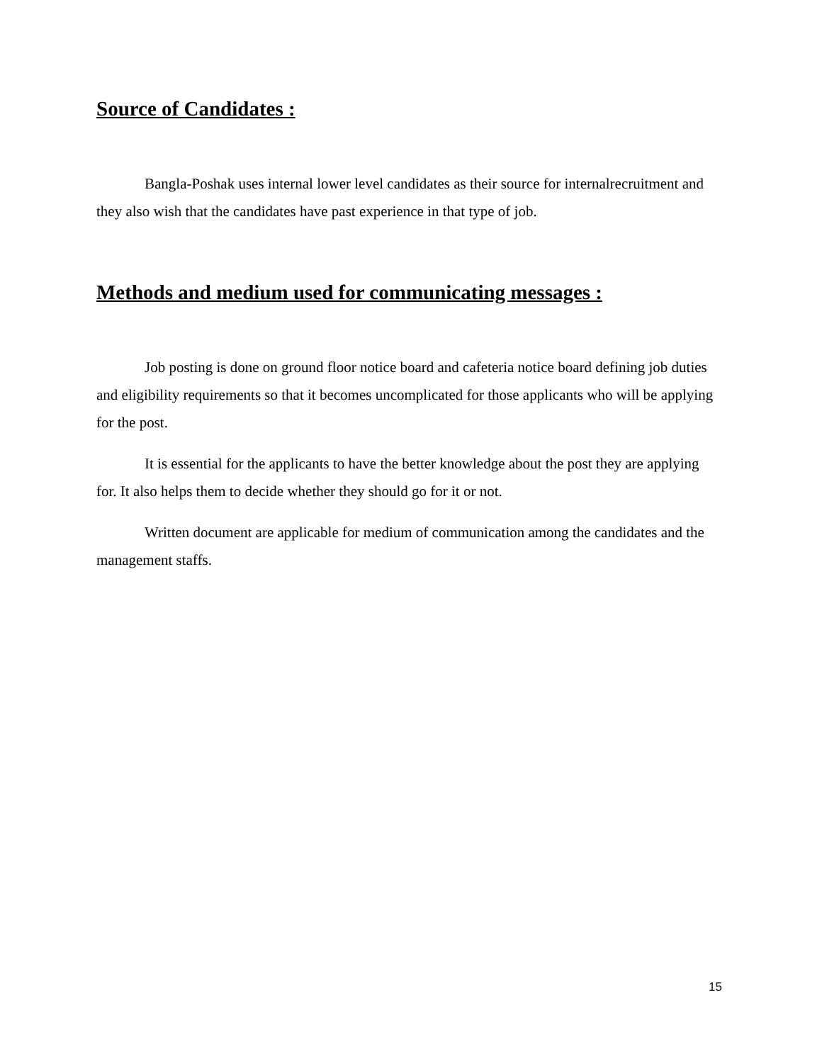Source of Candidates :
Bangla-Poshak uses internal lower level candidates as their source for internalrecruitment and they also wish that the candidates have past experience in that type of job.
Methods and medium used for communicating messages :
Job posting is done on ground floor notice board and cafeteria notice board defining job duties and eligibility requirements so that it becomes uncomplicated for those applicants who will be applying for the post.
It is essential for the applicants to have the better knowledge about the post they are applying for. It also helps them to decide whether they should go for it or not.
Written document are applicable for medium of communication among the candidates and the management staffs.
15